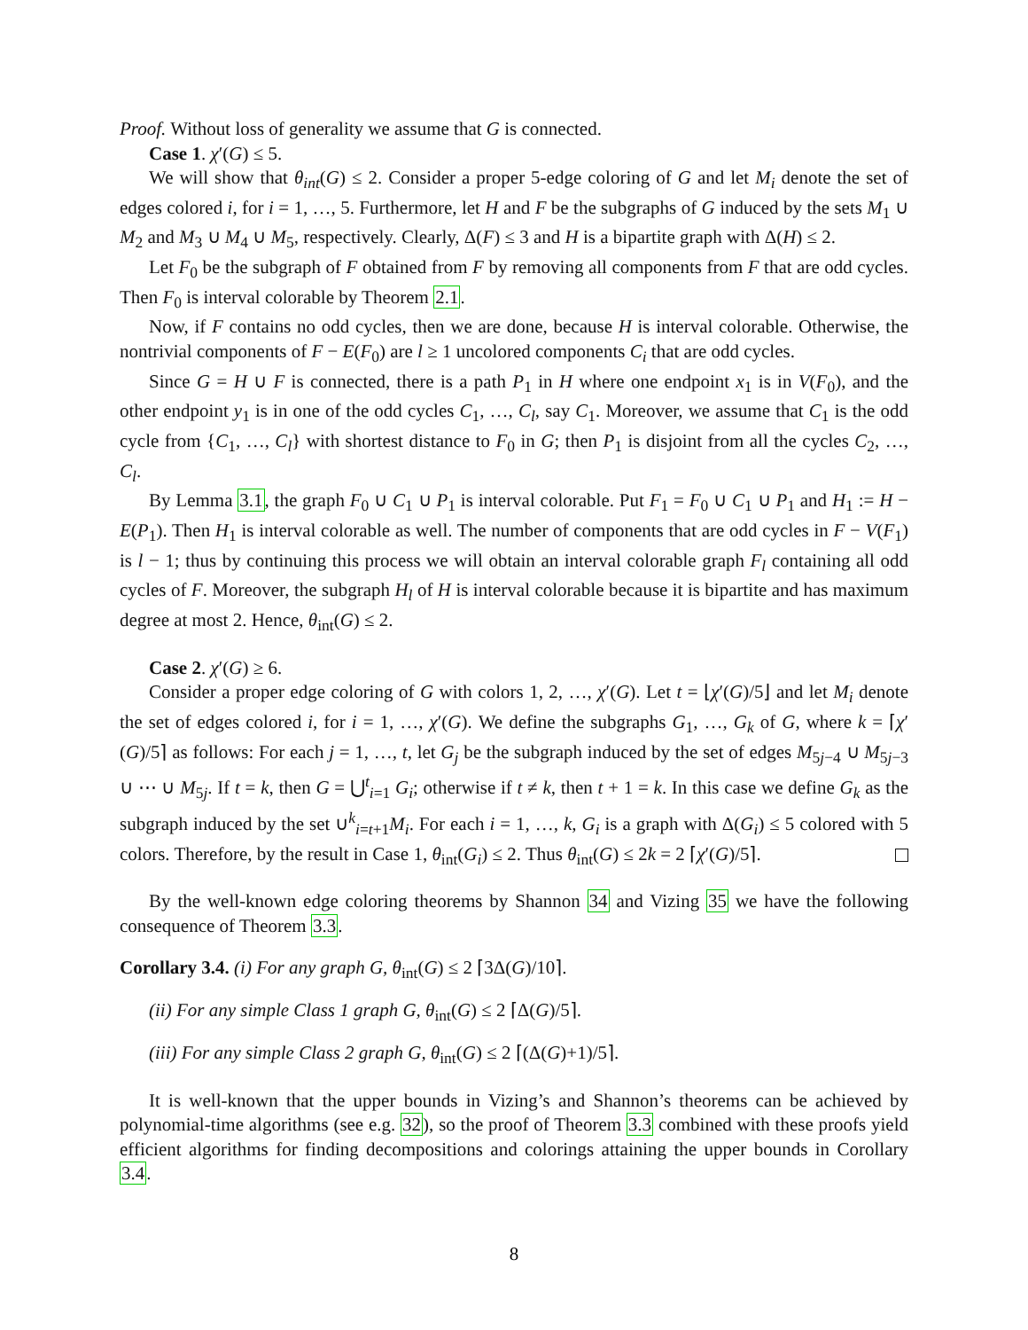Proof. Without loss of generality we assume that G is connected.
Case 1. χ′(G) ≤ 5.
We will show that θ<sub>int</sub>(G) ≤ 2. Consider a proper 5-edge coloring of G and let M<sub>i</sub> denote the set of edges colored i, for i = 1, …, 5. Furthermore, let H and F be the subgraphs of G induced by the sets M<sub>1</sub> ∪ M<sub>2</sub> and M<sub>3</sub> ∪ M<sub>4</sub> ∪ M<sub>5</sub>, respectively. Clearly, Δ(F) ≤ 3 and H is a bipartite graph with Δ(H) ≤ 2.
Let F<sub>0</sub> be the subgraph of F obtained from F by removing all components from F that are odd cycles. Then F<sub>0</sub> is interval colorable by Theorem 2.1.
Now, if F contains no odd cycles, then we are done, because H is interval colorable. Otherwise, the nontrivial components of F − E(F<sub>0</sub>) are l ≥ 1 uncolored components C<sub>i</sub> that are odd cycles.
Since G = H ∪ F is connected, there is a path P<sub>1</sub> in H where one endpoint x<sub>1</sub> is in V(F<sub>0</sub>), and the other endpoint y<sub>1</sub> is in one of the odd cycles C<sub>1</sub>, …, C<sub>l</sub>, say C<sub>1</sub>. Moreover, we assume that C<sub>1</sub> is the odd cycle from {C<sub>1</sub>, …, C<sub>l</sub>} with shortest distance to F<sub>0</sub> in G; then P<sub>1</sub> is disjoint from all the cycles C<sub>2</sub>, …, C<sub>l</sub>.
By Lemma 3.1, the graph F<sub>0</sub> ∪ C<sub>1</sub> ∪ P<sub>1</sub> is interval colorable. Put F<sub>1</sub> = F<sub>0</sub> ∪ C<sub>1</sub> ∪ P<sub>1</sub> and H<sub>1</sub> := H − E(P<sub>1</sub>). Then H<sub>1</sub> is interval colorable as well. The number of components that are odd cycles in F − V(F<sub>1</sub>) is l − 1; thus by continuing this process we will obtain an interval colorable graph F<sub>l</sub> containing all odd cycles of F. Moreover, the subgraph H<sub>l</sub> of H is interval colorable because it is bipartite and has maximum degree at most 2. Hence, θ<sub>int</sub>(G) ≤ 2.
Case 2. χ′(G) ≥ 6.
Consider a proper edge coloring of G with colors 1, 2, …, χ′(G). Let t = ⌊χ′(G)/5⌋ and let M<sub>i</sub> denote the set of edges colored i, for i = 1, …, χ′(G). We define the subgraphs G<sub>1</sub>, …, G<sub>k</sub> of G, where k = ⌈χ′(G)/5⌉ as follows: For each j = 1, …, t, let G<sub>j</sub> be the subgraph induced by the set of edges M<sub>5j−4</sub> ∪ M<sub>5j−3</sub> ∪ ⋯ ∪ M<sub>5j</sub>. If t = k, then G = ⋃<sup>t</sup><sub>i=1</sub> G<sub>i</sub>; otherwise if t ≠ k, then t + 1 = k. In this case we define G<sub>k</sub> as the subgraph induced by the set ∪<sup>k</sup><sub>i=t+1</sub>M<sub>i</sub>. For each i = 1, …, k, G<sub>i</sub> is a graph with Δ(G<sub>i</sub>) ≤ 5 colored with 5 colors. Therefore, by the result in Case 1, θ<sub>int</sub>(G<sub>i</sub>) ≤ 2. Thus θ<sub>int</sub>(G) ≤ 2k = 2 ⌈χ′(G)/5⌉.
By the well-known edge coloring theorems by Shannon 34 and Vizing 35 we have the following consequence of Theorem 3.3.
Corollary 3.4. (i) For any graph G, θ<sub>int</sub>(G) ≤ 2 ⌈3Δ(G)/10⌉.
(ii) For any simple Class 1 graph G, θ<sub>int</sub>(G) ≤ 2 ⌈Δ(G)/5⌉.
(iii) For any simple Class 2 graph G, θ<sub>int</sub>(G) ≤ 2 ⌈(Δ(G)+1)/5⌉.
It is well-known that the upper bounds in Vizing’s and Shannon’s theorems can be achieved by polynomial-time algorithms (see e.g. 32), so the proof of Theorem 3.3 combined with these proofs yield efficient algorithms for finding decompositions and colorings attaining the upper bounds in Corollary 3.4.
8